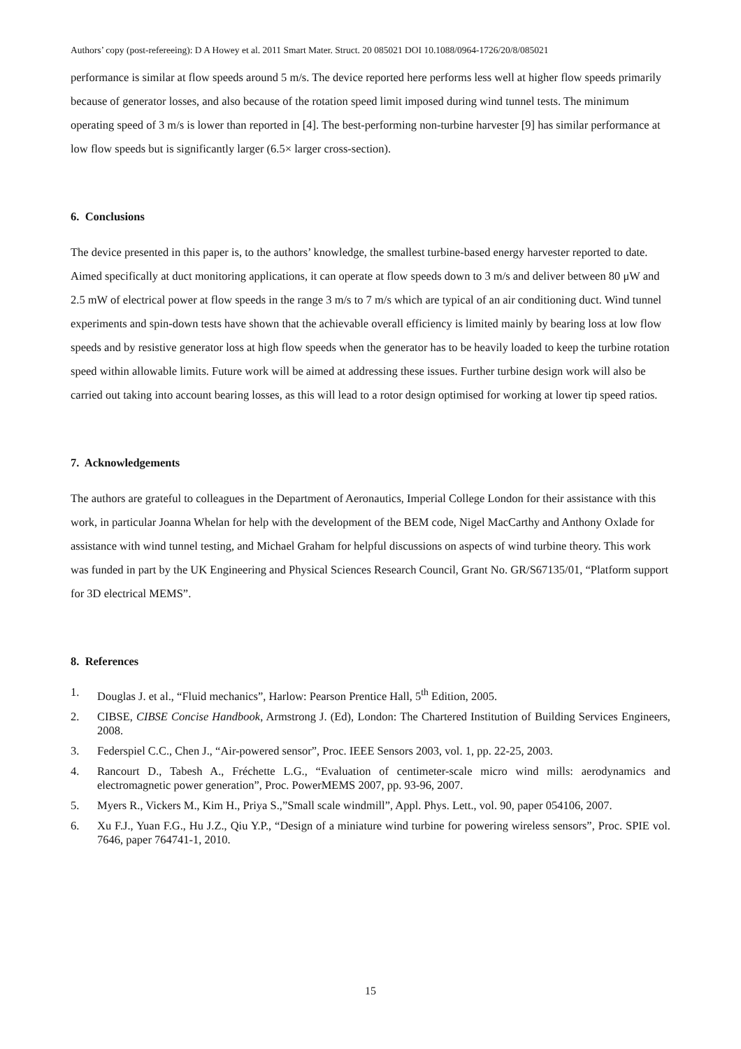Authors’ copy (post-refereeing): D A Howey et al. 2011 Smart Mater. Struct. 20 085021 DOI 10.1088/0964-1726/20/8/085021
performance is similar at flow speeds around 5 m/s. The device reported here performs less well at higher flow speeds primarily because of generator losses, and also because of the rotation speed limit imposed during wind tunnel tests. The minimum operating speed of 3 m/s is lower than reported in [4]. The best-performing non-turbine harvester [9] has similar performance at low flow speeds but is significantly larger (6.5× larger cross-section).
6. Conclusions
The device presented in this paper is, to the authors’ knowledge, the smallest turbine-based energy harvester reported to date. Aimed specifically at duct monitoring applications, it can operate at flow speeds down to 3 m/s and deliver between 80 μW and 2.5 mW of electrical power at flow speeds in the range 3 m/s to 7 m/s which are typical of an air conditioning duct. Wind tunnel experiments and spin-down tests have shown that the achievable overall efficiency is limited mainly by bearing loss at low flow speeds and by resistive generator loss at high flow speeds when the generator has to be heavily loaded to keep the turbine rotation speed within allowable limits. Future work will be aimed at addressing these issues. Further turbine design work will also be carried out taking into account bearing losses, as this will lead to a rotor design optimised for working at lower tip speed ratios.
7. Acknowledgements
The authors are grateful to colleagues in the Department of Aeronautics, Imperial College London for their assistance with this work, in particular Joanna Whelan for help with the development of the BEM code, Nigel MacCarthy and Anthony Oxlade for assistance with wind tunnel testing, and Michael Graham for helpful discussions on aspects of wind turbine theory. This work was funded in part by the UK Engineering and Physical Sciences Research Council, Grant No. GR/S67135/01, “Platform support for 3D electrical MEMS”.
8. References
1. Douglas J. et al., “Fluid mechanics”, Harlow: Pearson Prentice Hall, 5<sup>th</sup> Edition, 2005.
2. CIBSE, CIBSE Concise Handbook, Armstrong J. (Ed), London: The Chartered Institution of Building Services Engineers, 2008.
3. Federspiel C.C., Chen J., “Air-powered sensor”, Proc. IEEE Sensors 2003, vol. 1, pp. 22-25, 2003.
4. Rancourt D., Tabesh A., Fréchette L.G., “Evaluation of centimeter-scale micro wind mills: aerodynamics and electromagnetic power generation”, Proc. PowerMEMS 2007, pp. 93-96, 2007.
5. Myers R., Vickers M., Kim H., Priya S.,”Small scale windmill”, Appl. Phys. Lett., vol. 90, paper 054106, 2007.
6. Xu F.J., Yuan F.G., Hu J.Z., Qiu Y.P., “Design of a miniature wind turbine for powering wireless sensors”, Proc. SPIE vol. 7646, paper 764741-1, 2010.
15